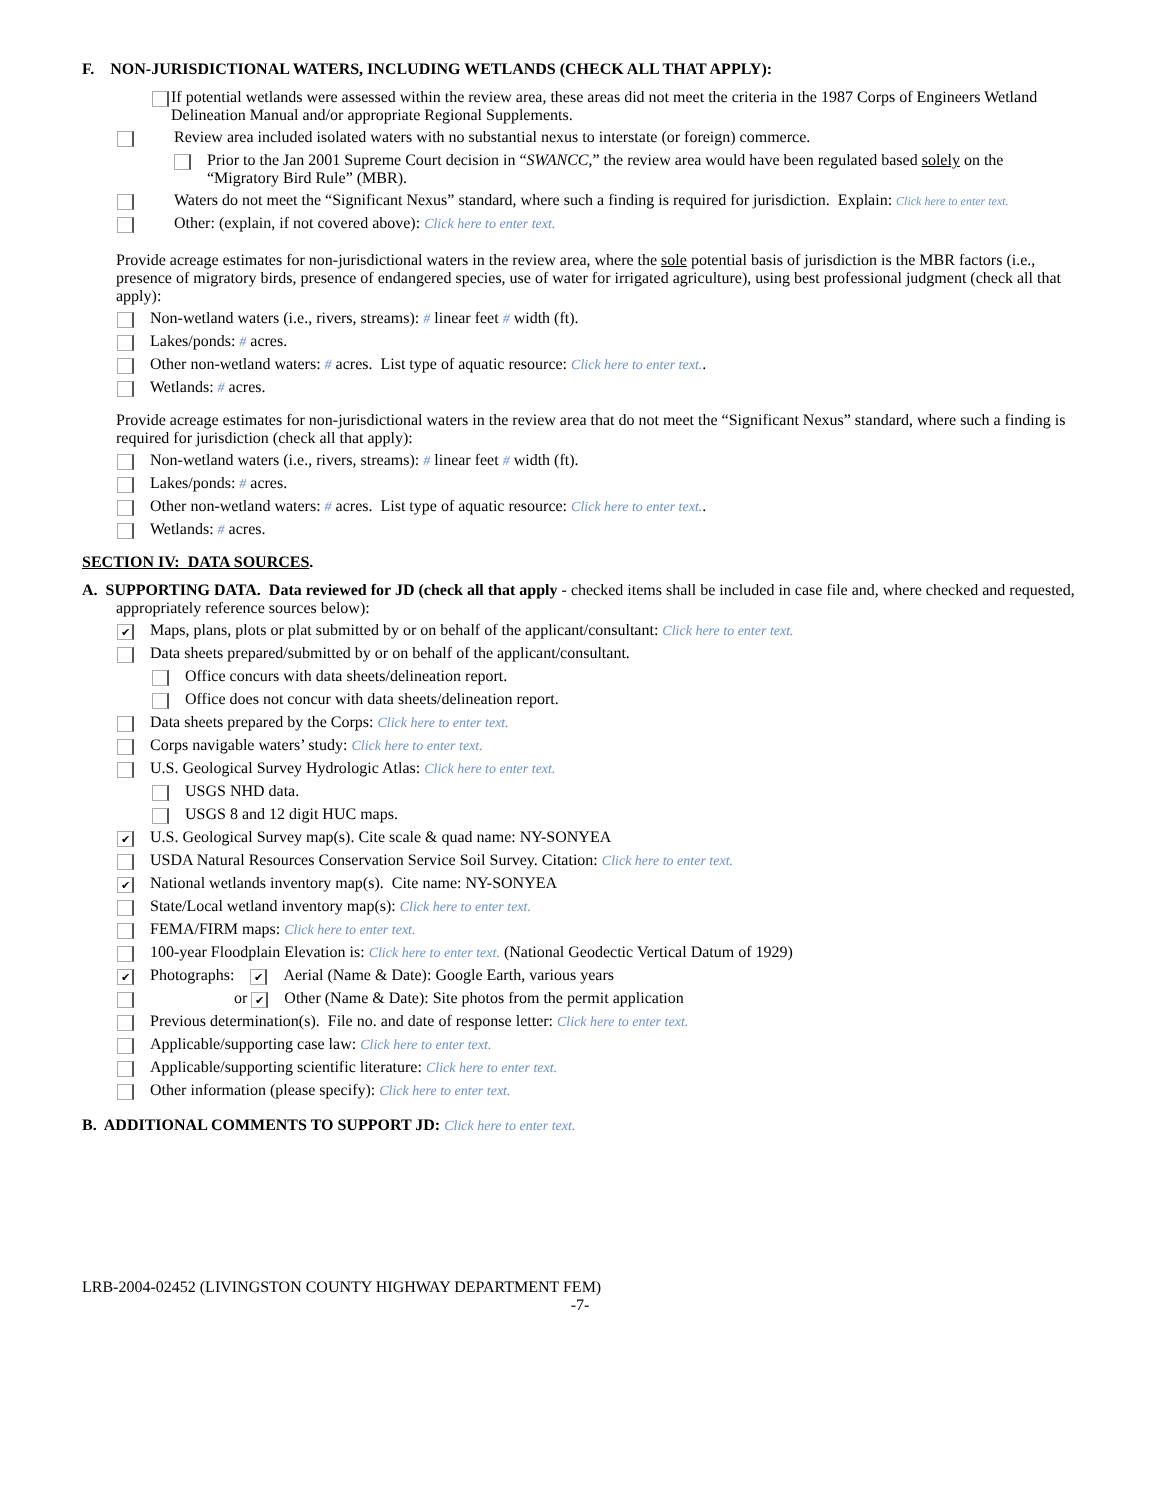F. NON-JURISDICTIONAL WATERS, INCLUDING WETLANDS (CHECK ALL THAT APPLY):
If potential wetlands were assessed within the review area, these areas did not meet the criteria in the 1987 Corps of Engineers Wetland Delineation Manual and/or appropriate Regional Supplements.
Review area included isolated waters with no substantial nexus to interstate (or foreign) commerce.
Prior to the Jan 2001 Supreme Court decision in “SWANCC,” the review area would have been regulated based solely on the “Migratory Bird Rule” (MBR).
Waters do not meet the “Significant Nexus” standard, where such a finding is required for jurisdiction. Explain: Click here to enter text.
Other: (explain, if not covered above): Click here to enter text.
Provide acreage estimates for non-jurisdictional waters in the review area, where the sole potential basis of jurisdiction is the MBR factors (i.e., presence of migratory birds, presence of endangered species, use of water for irrigated agriculture), using best professional judgment (check all that apply):
Non-wetland waters (i.e., rivers, streams): # linear feet # width (ft).
Lakes/ponds: # acres.
Other non-wetland waters: # acres. List type of aquatic resource: Click here to enter text..
Wetlands: # acres.
Provide acreage estimates for non-jurisdictional waters in the review area that do not meet the “Significant Nexus” standard, where such a finding is required for jurisdiction (check all that apply):
Non-wetland waters (i.e., rivers, streams): # linear feet # width (ft).
Lakes/ponds: # acres.
Other non-wetland waters: # acres. List type of aquatic resource: Click here to enter text..
Wetlands: # acres.
SECTION IV: DATA SOURCES.
A. SUPPORTING DATA. Data reviewed for JD (check all that apply - checked items shall be included in case file and, where checked and requested, appropriately reference sources below):
✔ Maps, plans, plots or plat submitted by or on behalf of the applicant/consultant: Click here to enter text.
Data sheets prepared/submitted by or on behalf of the applicant/consultant.
Office concurs with data sheets/delineation report.
Office does not concur with data sheets/delineation report.
Data sheets prepared by the Corps: Click here to enter text.
Corps navigable waters’ study: Click here to enter text.
U.S. Geological Survey Hydrologic Atlas: Click here to enter text.
USGS NHD data.
USGS 8 and 12 digit HUC maps.
✔ U.S. Geological Survey map(s). Cite scale & quad name: NY-SONYEA
USDA Natural Resources Conservation Service Soil Survey. Citation: Click here to enter text.
✔ National wetlands inventory map(s). Cite name: NY-SONYEA
State/Local wetland inventory map(s): Click here to enter text.
FEMA/FIRM maps: Click here to enter text.
100-year Floodplain Elevation is: Click here to enter text. (National Geodectic Vertical Datum of 1929)
✔ Photographs: ✔ Aerial (Name & Date): Google Earth, various years
or ✔ Other (Name & Date): Site photos from the permit application
Previous determination(s). File no. and date of response letter: Click here to enter text.
Applicable/supporting case law: Click here to enter text.
Applicable/supporting scientific literature: Click here to enter text.
Other information (please specify): Click here to enter text.
B. ADDITIONAL COMMENTS TO SUPPORT JD: Click here to enter text.
LRB-2004-02452 (LIVINGSTON COUNTY HIGHWAY DEPARTMENT FEM)
-7-